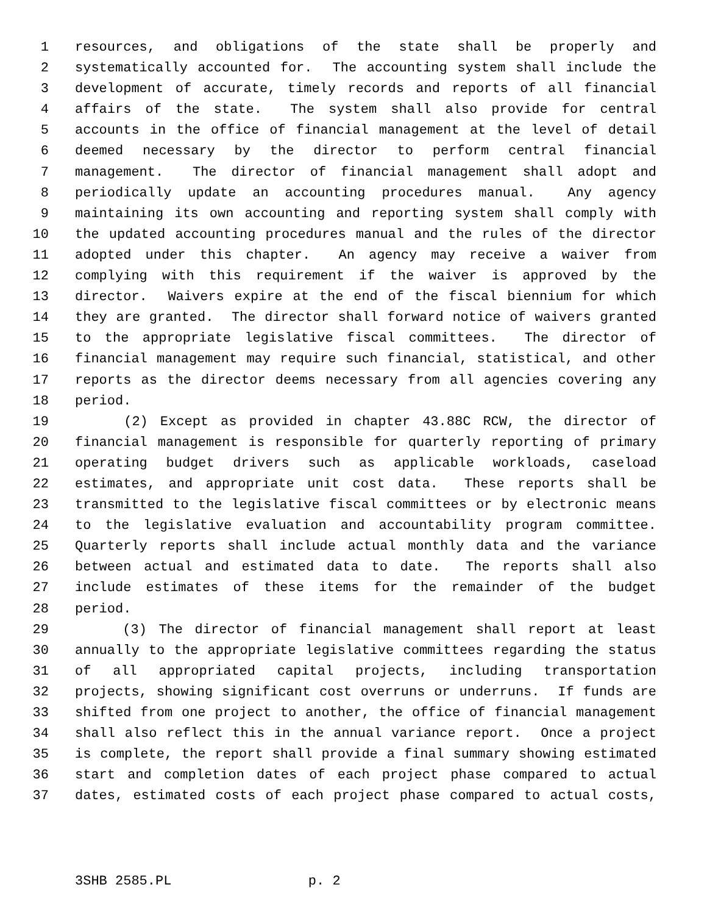1 resources, and obligations of the state shall be properly and
2 systematically accounted for. The accounting system shall include the
3 development of accurate, timely records and reports of all financial
4 affairs of the state. The system shall also provide for central
5 accounts in the office of financial management at the level of detail
6 deemed necessary by the director to perform central financial
7 management. The director of financial management shall adopt and
8 periodically update an accounting procedures manual. Any agency
9 maintaining its own accounting and reporting system shall comply with
10 the updated accounting procedures manual and the rules of the director
11 adopted under this chapter. An agency may receive a waiver from
12 complying with this requirement if the waiver is approved by the
13 director. Waivers expire at the end of the fiscal biennium for which
14 they are granted. The director shall forward notice of waivers granted
15 to the appropriate legislative fiscal committees. The director of
16 financial management may require such financial, statistical, and other
17 reports as the director deems necessary from all agencies covering any
18 period.
19 (2) Except as provided in chapter 43.88C RCW, the director of
20 financial management is responsible for quarterly reporting of primary
21 operating budget drivers such as applicable workloads, caseload
22 estimates, and appropriate unit cost data. These reports shall be
23 transmitted to the legislative fiscal committees or by electronic means
24 to the legislative evaluation and accountability program committee.
25 Quarterly reports shall include actual monthly data and the variance
26 between actual and estimated data to date. The reports shall also
27 include estimates of these items for the remainder of the budget
28 period.
29 (3) The director of financial management shall report at least
30 annually to the appropriate legislative committees regarding the status
31 of all appropriated capital projects, including transportation
32 projects, showing significant cost overruns or underruns. If funds are
33 shifted from one project to another, the office of financial management
34 shall also reflect this in the annual variance report. Once a project
35 is complete, the report shall provide a final summary showing estimated
36 start and completion dates of each project phase compared to actual
37 dates, estimated costs of each project phase compared to actual costs,
3SHB 2585.PL p. 2